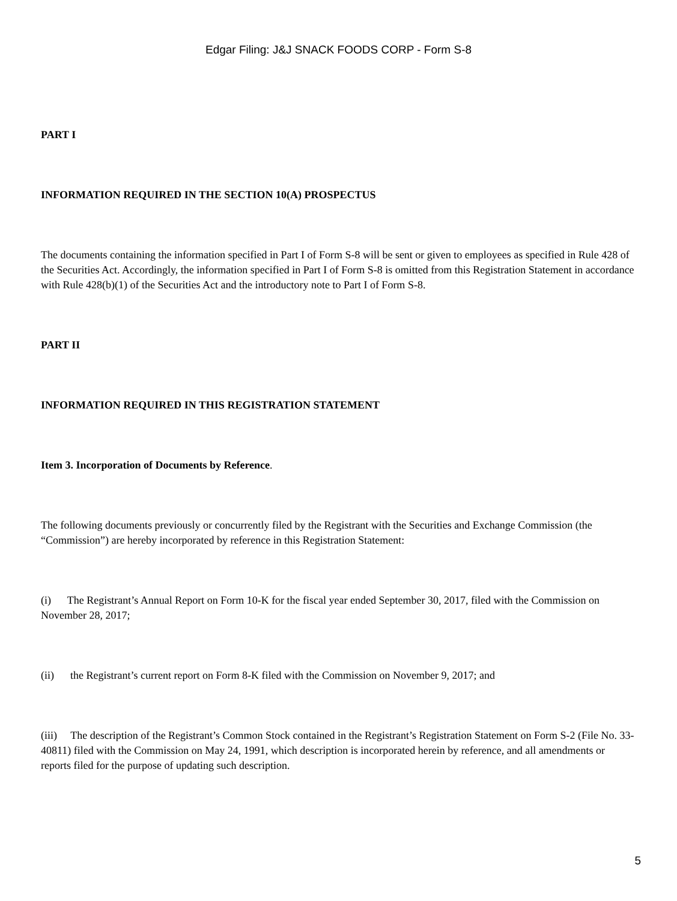Edgar Filing: J&J SNACK FOODS CORP - Form S-8
PART I
INFORMATION REQUIRED IN THE SECTION 10(A) PROSPECTUS
The documents containing the information specified in Part I of Form S-8 will be sent or given to employees as specified in Rule 428 of the Securities Act. Accordingly, the information specified in Part I of Form S-8 is omitted from this Registration Statement in accordance with Rule 428(b)(1) of the Securities Act and the introductory note to Part I of Form S-8.
PART II
INFORMATION REQUIRED IN THIS REGISTRATION STATEMENT
Item 3. Incorporation of Documents by Reference.
The following documents previously or concurrently filed by the Registrant with the Securities and Exchange Commission (the “Commission”) are hereby incorporated by reference in this Registration Statement:
(i) The Registrant’s Annual Report on Form 10-K for the fiscal year ended September 30, 2017, filed with the Commission on November 28, 2017;
(ii) the Registrant’s current report on Form 8-K filed with the Commission on November 9, 2017; and
(iii) The description of the Registrant’s Common Stock contained in the Registrant’s Registration Statement on Form S-2 (File No. 33-40811) filed with the Commission on May 24, 1991, which description is incorporated herein by reference, and all amendments or reports filed for the purpose of updating such description.
5